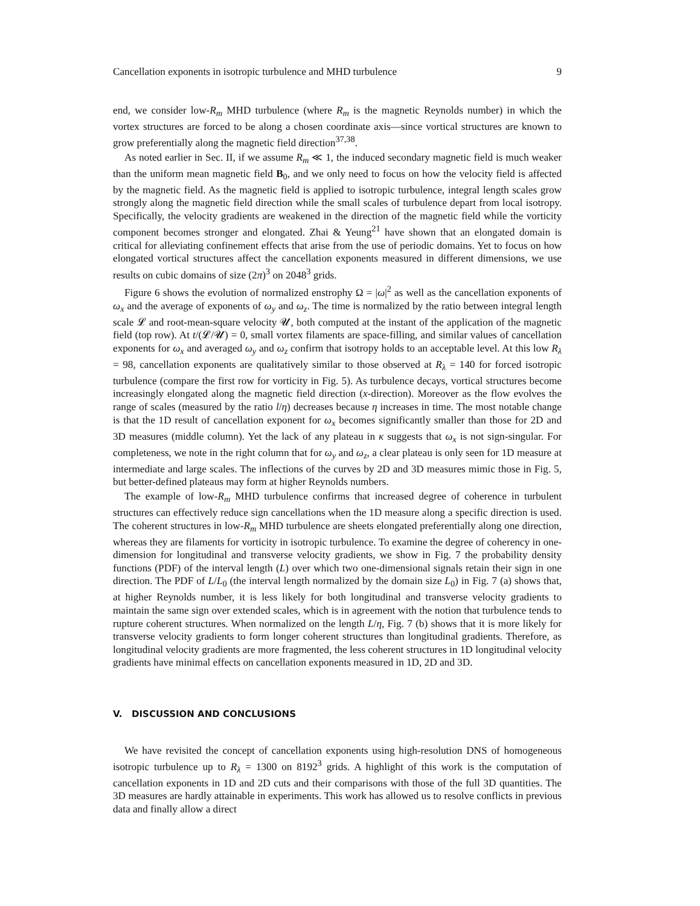Cancellation exponents in isotropic turbulence and MHD turbulence 9
end, we consider low-R<sub>m</sub> MHD turbulence (where R<sub>m</sub> is the magnetic Reynolds number) in which the vortex structures are forced to be along a chosen coordinate axis—since vortical structures are known to grow preferentially along the magnetic field direction<sup>37,38</sup>.
As noted earlier in Sec. II, if we assume R<sub>m</sub> ≪ 1, the induced secondary magnetic field is much weaker than the uniform mean magnetic field B<sub>0</sub>, and we only need to focus on how the velocity field is affected by the magnetic field. As the magnetic field is applied to isotropic turbulence, integral length scales grow strongly along the magnetic field direction while the small scales of turbulence depart from local isotropy. Specifically, the velocity gradients are weakened in the direction of the magnetic field while the vorticity component becomes stronger and elongated. Zhai & Yeung<sup>21</sup> have shown that an elongated domain is critical for alleviating confinement effects that arise from the use of periodic domains. Yet to focus on how elongated vortical structures affect the cancellation exponents measured in different dimensions, we use results on cubic domains of size (2π)<sup>3</sup> on 2048<sup>3</sup> grids.
Figure 6 shows the evolution of normalized enstrophy Ω = |ω|<sup>2</sup> as well as the cancellation exponents of ω<sub>x</sub> and the average of exponents of ω<sub>y</sub> and ω<sub>z</sub>. The time is normalized by the ratio between integral length scale 𝓛 and root-mean-square velocity 𝓤, both computed at the instant of the application of the magnetic field (top row). At t/(𝓛/𝓤) = 0, small vortex filaments are space-filling, and similar values of cancellation exponents for ω<sub>x</sub> and averaged ω<sub>y</sub> and ω<sub>z</sub> confirm that isotropy holds to an acceptable level. At this low R<sub>λ</sub> = 98, cancellation exponents are qualitatively similar to those observed at R<sub>λ</sub> = 140 for forced isotropic turbulence (compare the first row for vorticity in Fig. 5). As turbulence decays, vortical structures become increasingly elongated along the magnetic field direction (x-direction). Moreover as the flow evolves the range of scales (measured by the ratio l/η) decreases because η increases in time. The most notable change is that the 1D result of cancellation exponent for ω<sub>x</sub> becomes significantly smaller than those for 2D and 3D measures (middle column). Yet the lack of any plateau in κ suggests that ω<sub>x</sub> is not sign-singular. For completeness, we note in the right column that for ω<sub>y</sub> and ω<sub>z</sub>, a clear plateau is only seen for 1D measure at intermediate and large scales. The inflections of the curves by 2D and 3D measures mimic those in Fig. 5, but better-defined plateaus may form at higher Reynolds numbers.
The example of low-R<sub>m</sub> MHD turbulence confirms that increased degree of coherence in turbulent structures can effectively reduce sign cancellations when the 1D measure along a specific direction is used. The coherent structures in low-R<sub>m</sub> MHD turbulence are sheets elongated preferentially along one direction, whereas they are filaments for vorticity in isotropic turbulence. To examine the degree of coherency in one-dimension for longitudinal and transverse velocity gradients, we show in Fig. 7 the probability density functions (PDF) of the interval length (L) over which two one-dimensional signals retain their sign in one direction. The PDF of L/L<sub>0</sub> (the interval length normalized by the domain size L<sub>0</sub>) in Fig. 7 (a) shows that, at higher Reynolds number, it is less likely for both longitudinal and transverse velocity gradients to maintain the same sign over extended scales, which is in agreement with the notion that turbulence tends to rupture coherent structures. When normalized on the length L/η, Fig. 7 (b) shows that it is more likely for transverse velocity gradients to form longer coherent structures than longitudinal gradients. Therefore, as longitudinal velocity gradients are more fragmented, the less coherent structures in 1D longitudinal velocity gradients have minimal effects on cancellation exponents measured in 1D, 2D and 3D.
V. DISCUSSION AND CONCLUSIONS
We have revisited the concept of cancellation exponents using high-resolution DNS of homogeneous isotropic turbulence up to R<sub>λ</sub> = 1300 on 8192<sup>3</sup> grids. A highlight of this work is the computation of cancellation exponents in 1D and 2D cuts and their comparisons with those of the full 3D quantities. The 3D measures are hardly attainable in experiments. This work has allowed us to resolve conflicts in previous data and finally allow a direct